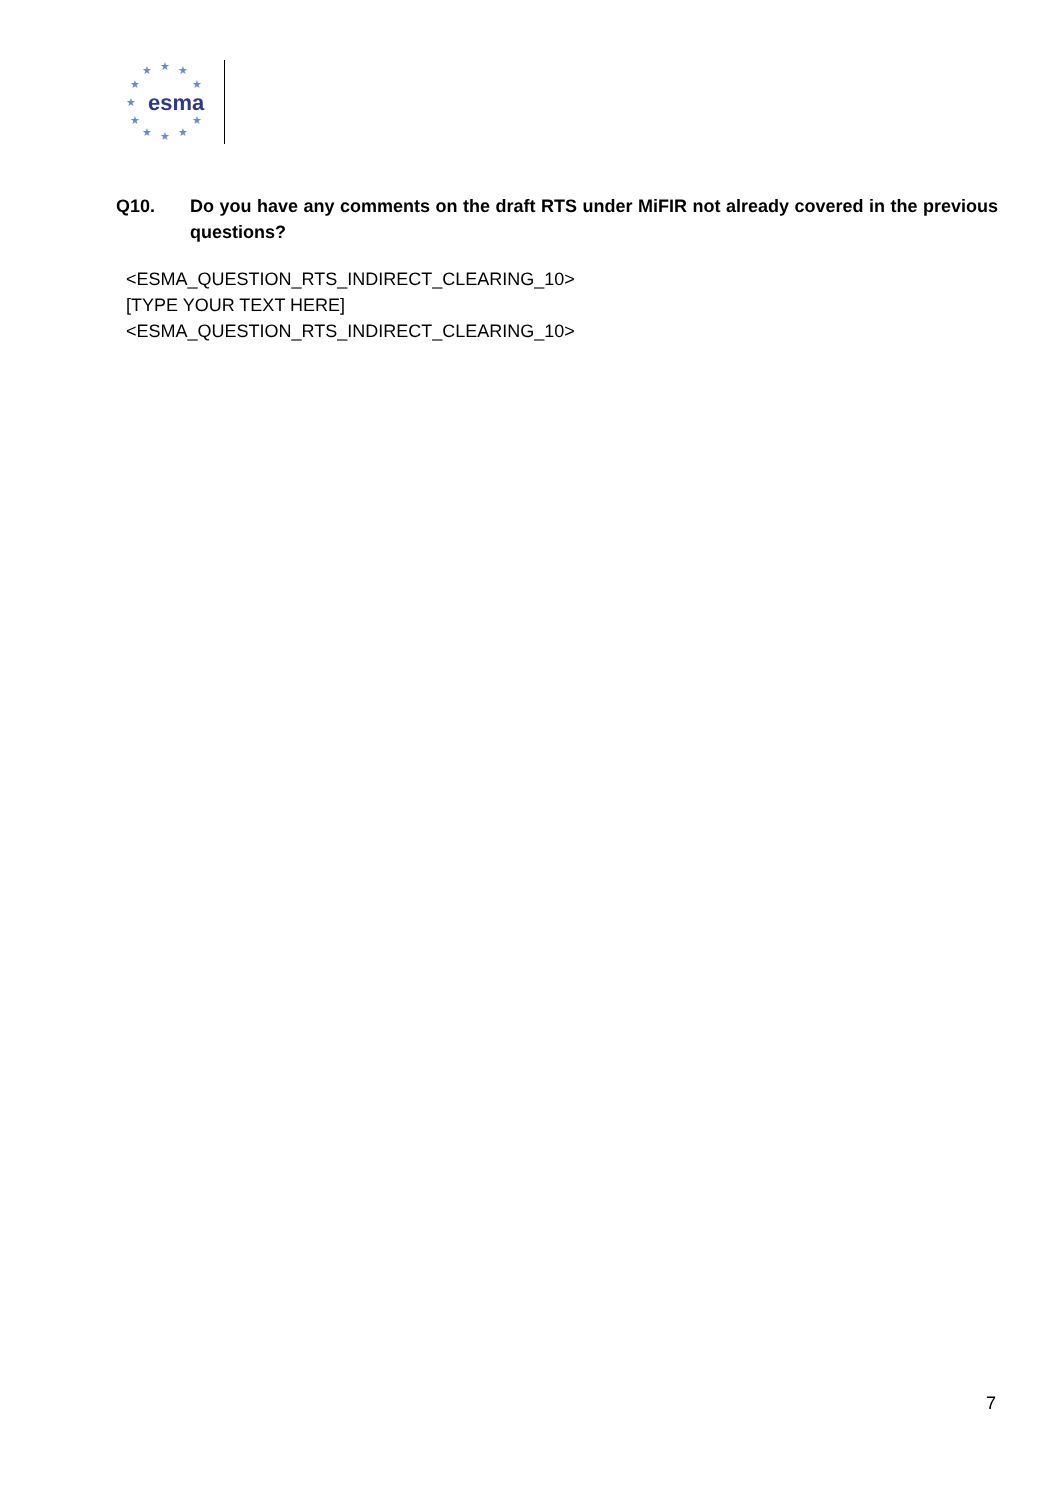★ ★ ★
★ ★
★
★ ★
★ ★ ★
esma
Q10. Do you have any comments on the draft RTS under MiFIR not already covered in the previous questions?
<ESMA_QUESTION_RTS_INDIRECT_CLEARING_10>
[TYPE YOUR TEXT HERE]
<ESMA_QUESTION_RTS_INDIRECT_CLEARING_10>
7